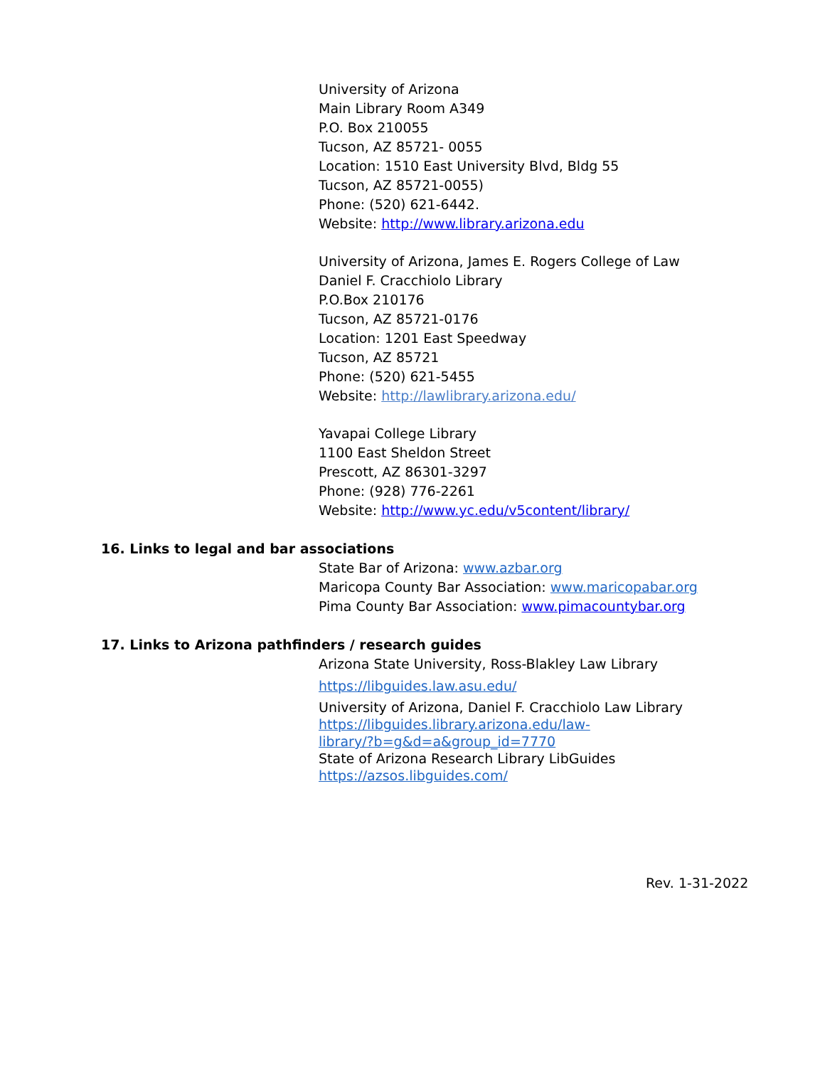University of Arizona
Main Library Room A349
P.O. Box 210055
Tucson, AZ 85721- 0055
Location: 1510 East University Blvd, Bldg 55
Tucson, AZ 85721-0055)
Phone: (520) 621-6442.
Website: http://www.library.arizona.edu
University of Arizona, James E. Rogers College of Law
Daniel F. Cracchiolo Library
P.O.Box 210176
Tucson, AZ 85721-0176
Location: 1201 East Speedway
Tucson, AZ 85721
Phone: (520) 621-5455
Website: http://lawlibrary.arizona.edu/
Yavapai College Library
1100 East Sheldon Street
Prescott, AZ 86301-3297
Phone: (928) 776-2261
Website: http://www.yc.edu/v5content/library/
16. Links to legal and bar associations
State Bar of Arizona: www.azbar.org
Maricopa County Bar Association: www.maricopabar.org
Pima County Bar Association: www.pimacountybar.org
17. Links to Arizona pathfinders / research guides
Arizona State University, Ross-Blakley Law Library
https://libguides.law.asu.edu/
University of Arizona, Daniel F. Cracchiolo Law Library
https://libguides.library.arizona.edu/law-
library/?b=g&d=a&group_id=7770
State of Arizona Research Library LibGuides
https://azsos.libguides.com/
Rev. 1-31-2022